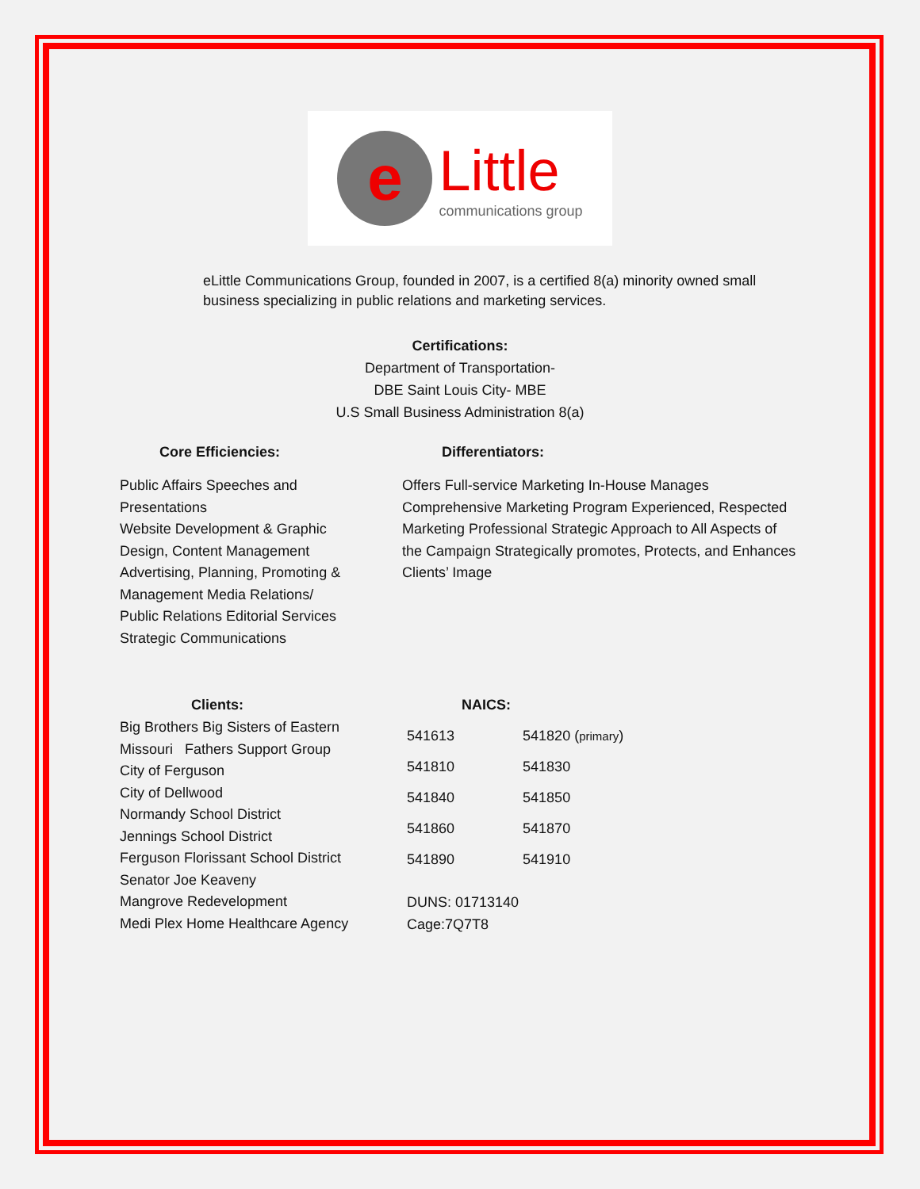e
Little
communications group
eLittle Communications Group, founded in 2007, is a certified 8(a) minority owned small business specializing in public relations and marketing services.
Certifications:
Department of Transportation-
DBE Saint Louis City- MBE
U.S Small Business Administration 8(a)
Core Efficiencies:
Public Affairs Speeches and
Presentations
Website Development & Graphic
Design, Content Management
Advertising, Planning, Promoting &
Management Media Relations/
Public Relations Editorial Services
Strategic Communications
Differentiators:
Offers Full-service Marketing In-House Manages Comprehensive Marketing Program Experienced, Respected Marketing Professional Strategic Approach to All Aspects of the Campaign Strategically promotes, Protects, and Enhances Clients’ Image
Clients:
Big Brothers Big Sisters of Eastern
Missouri Fathers Support Group
City of Ferguson
City of Dellwood
Normandy School District
Jennings School District
Ferguson Florissant School District
Senator Joe Keaveny
Mangrove Redevelopment
Medi Plex Home Healthcare Agency
NAICS:
| 541613 | 541820 ( primary ) |
| 541810 | 541830 |
| 541840 | 541850 |
| 541860 | 541870 |
| 541890 | 541910 |
DUNS: 01713140
Cage:7Q7T8